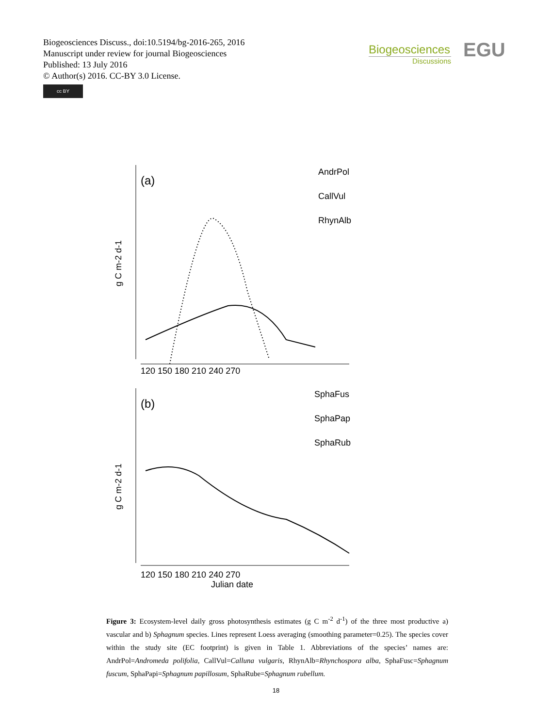Biogeosciences Discuss., doi:10.5194/bg-2016-265, 2016
Manuscript under review for journal Biogeosciences
Published: 13 July 2016
© Author(s) 2016. CC-BY 3.0 License.
cc BY
Biogeosciences
Discussions
EGU
(a)
AndrPol
CallVul
RhynAlb
120 150 180 210 240 270
g C m-2 d-1
(b)
SphaFus
SphaPap
SphaRub
120 150 180 210 240 270
Julian date
g C m-2 d-1
Figure 3: Ecosystem-level daily gross photosynthesis estimates (g C m<sup>-2</sup> d<sup>-1</sup>) of the three most productive a) vascular and b) Sphagnum species. Lines represent Loess averaging (smoothing parameter=0.25). The species cover within the study site (EC footprint) is given in Table 1. Abbreviations of the species’ names are: AndrPol=Andromeda polifolia, CallVul=Calluna vulgaris, RhynAlb=Rhynchospora alba, SphaFusc=Sphagnum fuscum, SphaPapi=Sphagnum papillosum, SphaRube=Sphagnum rubellum.
18